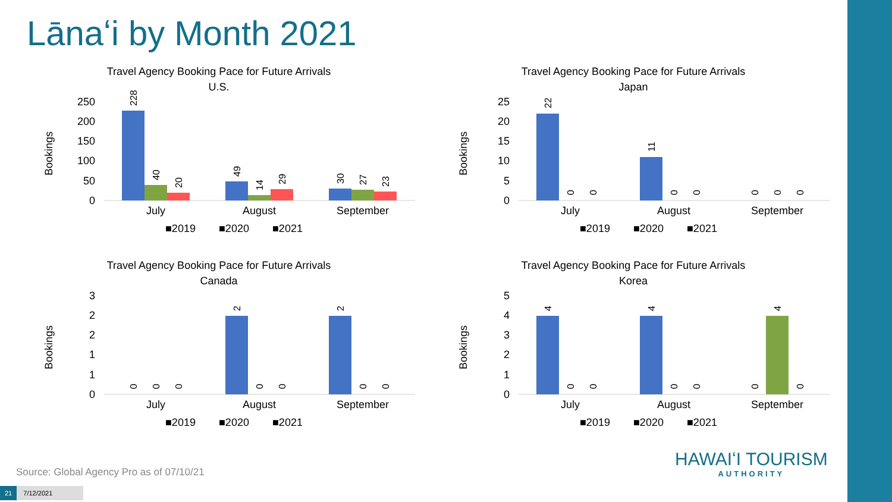Lānaʻi by Month 2021
Travel Agency Booking Pace for Future Arrivals
U.S.
Bookings
250
200
150
100
50
0
July
August
September
■2019
■2020
■2021
228
40
20
49
14
29
30
27
23
Travel Agency Booking Pace for Future Arrivals
Japan
Bookings
25
20
15
10
5
0
July
August
September
■2019
■2020
■2021
22
0
0
11
0
0
0
0
0
Travel Agency Booking Pace for Future Arrivals
Canada
Bookings
3
2
2
1
1
0
July
August
September
■2019
■2020
■2021
0
0
0
2
0
0
2
0
0
Travel Agency Booking Pace for Future Arrivals
Korea
Bookings
5
4
3
2
1
0
July
August
September
■2019
■2020
■2021
4
0
0
4
0
0
0
4
0
Source: Global Agency Pro as of 07/10/21
HAWAIʻI TOURISM
AUTHORITY
21 7/12/2021